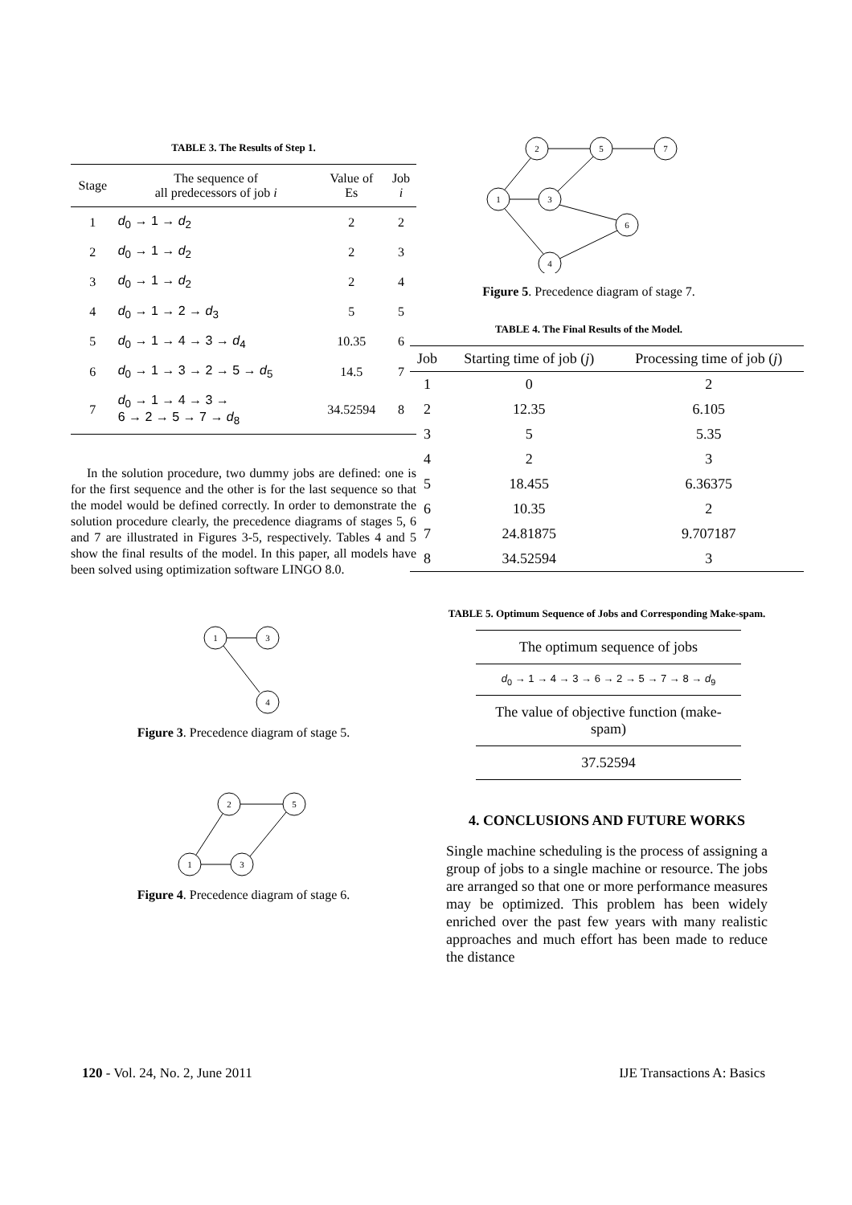TABLE 3. The Results of Step 1.
| Stage | The sequence of all predecessors of job i | Value of Es | Job i |
| --- | --- | --- | --- |
| 1 | d<sub>0</sub> → 1 → d<sub>2</sub> | 2 | 2 |
| 2 | d<sub>0</sub> → 1 → d<sub>2</sub> | 2 | 3 |
| 3 | d<sub>0</sub> → 1 → d<sub>2</sub> | 2 | 4 |
| 4 | d<sub>0</sub> → 1 → 2 → d<sub>3</sub> | 5 | 5 |
| 5 | d<sub>0</sub> → 1 → 4 → 3 → d<sub>4</sub> | 10.35 | 6 |
| 6 | d<sub>0</sub> → 1 → 3 → 2 → 5 → d<sub>5</sub> | 14.5 | 7 |
| 7 | d<sub>0</sub> → 1 → 4 → 3 → 6 → 2 → 5 → 7 → d<sub>8</sub> | 34.52594 | 8 |
In the solution procedure, two dummy jobs are defined: one is for the first sequence and the other is for the last sequence so that the model would be defined correctly. In order to demonstrate the solution procedure clearly, the precedence diagrams of stages 5, 6 and 7 are illustrated in Figures 3-5, respectively. Tables 4 and 5 show the final results of the model. In this paper, all models have been solved using optimization software LINGO 8.0.
1
3
4
Figure 3. Precedence diagram of stage 5.
1
2
3
5
Figure 4. Precedence diagram of stage 6.
1
2
3
5
7
6
4
Figure 5. Precedence diagram of stage 7.
TABLE 4. The Final Results of the Model.
| Job | Starting time of job ( j ) | Processing time of job ( j ) |
| --- | --- | --- |
| 1 | 0 | 2 |
| 2 | 12.35 | 6.105 |
| 3 | 5 | 5.35 |
| 4 | 2 | 3 |
| 5 | 18.455 | 6.36375 |
| 6 | 10.35 | 2 |
| 7 | 24.81875 | 9.707187 |
| 8 | 34.52594 | 3 |
TABLE 5. Optimum Sequence of Jobs and Corresponding Make-spam.
| The optimum sequence of jobs |
| d<sub>0</sub> → 1 → 4 → 3 → 6 → 2 → 5 → 7 → 8 → d<sub>9</sub> |
| The value of objective function (make-spam) |
| 37.52594 |
4. CONCLUSIONS AND FUTURE WORKS
Single machine scheduling is the process of assigning a group of jobs to a single machine or resource. The jobs are arranged so that one or more performance measures may be optimized. This problem has been widely enriched over the past few years with many realistic approaches and much effort has been made to reduce the distance
120 - Vol. 24, No. 2, June 2011 IJE Transactions A: Basics